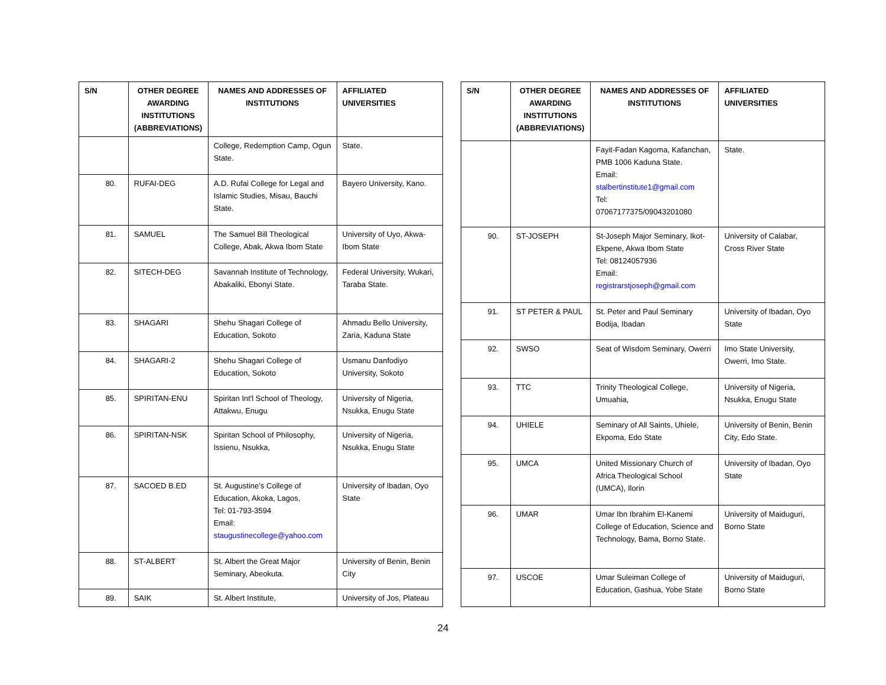| S/N | OTHER DEGREE AWARDING INSTITUTIONS (ABBREVIATIONS) | NAMES AND ADDRESSES OF INSTITUTIONS | AFFILIATED UNIVERSITIES |
| --- | --- | --- | --- |
| | | College, Redemption Camp, Ogun State. | State. |
| 80. | RUFAI-DEG | A.D. Rufai College for Legal and Islamic Studies, Misau, Bauchi State. | Bayero University, Kano. |
| 81. | SAMUEL | The Samuel Bill Theological College, Abak, Akwa Ibom State | University of Uyo, Akwa-Ibom State |
| 82. | SITECH-DEG | Savannah Institute of Technology, Abakaliki, Ebonyi State. | Federal University, Wukari, Taraba State. |
| 83. | SHAGARI | Shehu Shagari College of Education, Sokoto | Ahmadu Bello University, Zaria, Kaduna State |
| 84. | SHAGARI-2 | Shehu Shagari College of Education, Sokoto | Usmanu Danfodiyo University, Sokoto |
| 85. | SPIRITAN-ENU | Spiritan Int'l School of Theology, Attakwu, Enugu | University of Nigeria, Nsukka, Enugu State |
| 86. | SPIRITAN-NSK | Spiritan School of Philosophy, Issienu, Nsukka, | University of Nigeria, Nsukka, Enugu State |
| 87. | SACOED B.ED | St. Augustine’s College of Education, Akoka, Lagos, Tel: 01-793-3594 Email: staugustinecollege@yahoo.com | University of Ibadan, Oyo State |
| 88. | ST-ALBERT | St. Albert the Great Major Seminary, Abeokuta. | University of Benin, Benin City |
| 89. | SAIK | St. Albert Institute, | University of Jos, Plateau |
| S/N | OTHER DEGREE AWARDING INSTITUTIONS (ABBREVIATIONS) | NAMES AND ADDRESSES OF INSTITUTIONS | AFFILIATED UNIVERSITIES |
| --- | --- | --- | --- |
| | | Fayit-Fadan Kagoma, Kafanchan, PMB 1006 Kaduna State. Email: stalbertinstitute1@gmail.com Tel: 07067177375/09043201080 | State. |
| 90. | ST-JOSEPH | St-Joseph Major Seminary, Ikot-Ekpene, Akwa Ibom State Tel: 08124057936 Email: registrarstjoseph@gmail.com | University of Calabar, Cross River State |
| 91. | ST PETER & PAUL | St. Peter and Paul Seminary Bodija, Ibadan | University of Ibadan, Oyo State |
| 92. | SWSO | Seat of Wisdom Seminary, Owerri | Imo State University, Owerri, Imo State. |
| 93. | TTC | Trinity Theological College, Umuahia, | University of Nigeria, Nsukka, Enugu State |
| 94. | UHIELE | Seminary of All Saints, Uhiele, Ekpoma, Edo State | University of Benin, Benin City, Edo State. |
| 95. | UMCA | United Missionary Church of Africa Theological School (UMCA), Ilorin | University of Ibadan, Oyo State |
| 96. | UMAR | Umar Ibn Ibrahim El-Kanemi College of Education, Science and Technology, Bama, Borno State. | University of Maiduguri, Borno State |
| 97. | USCOE | Umar Suleiman College of Education, Gashua, Yobe State | University of Maiduguri, Borno State |
24